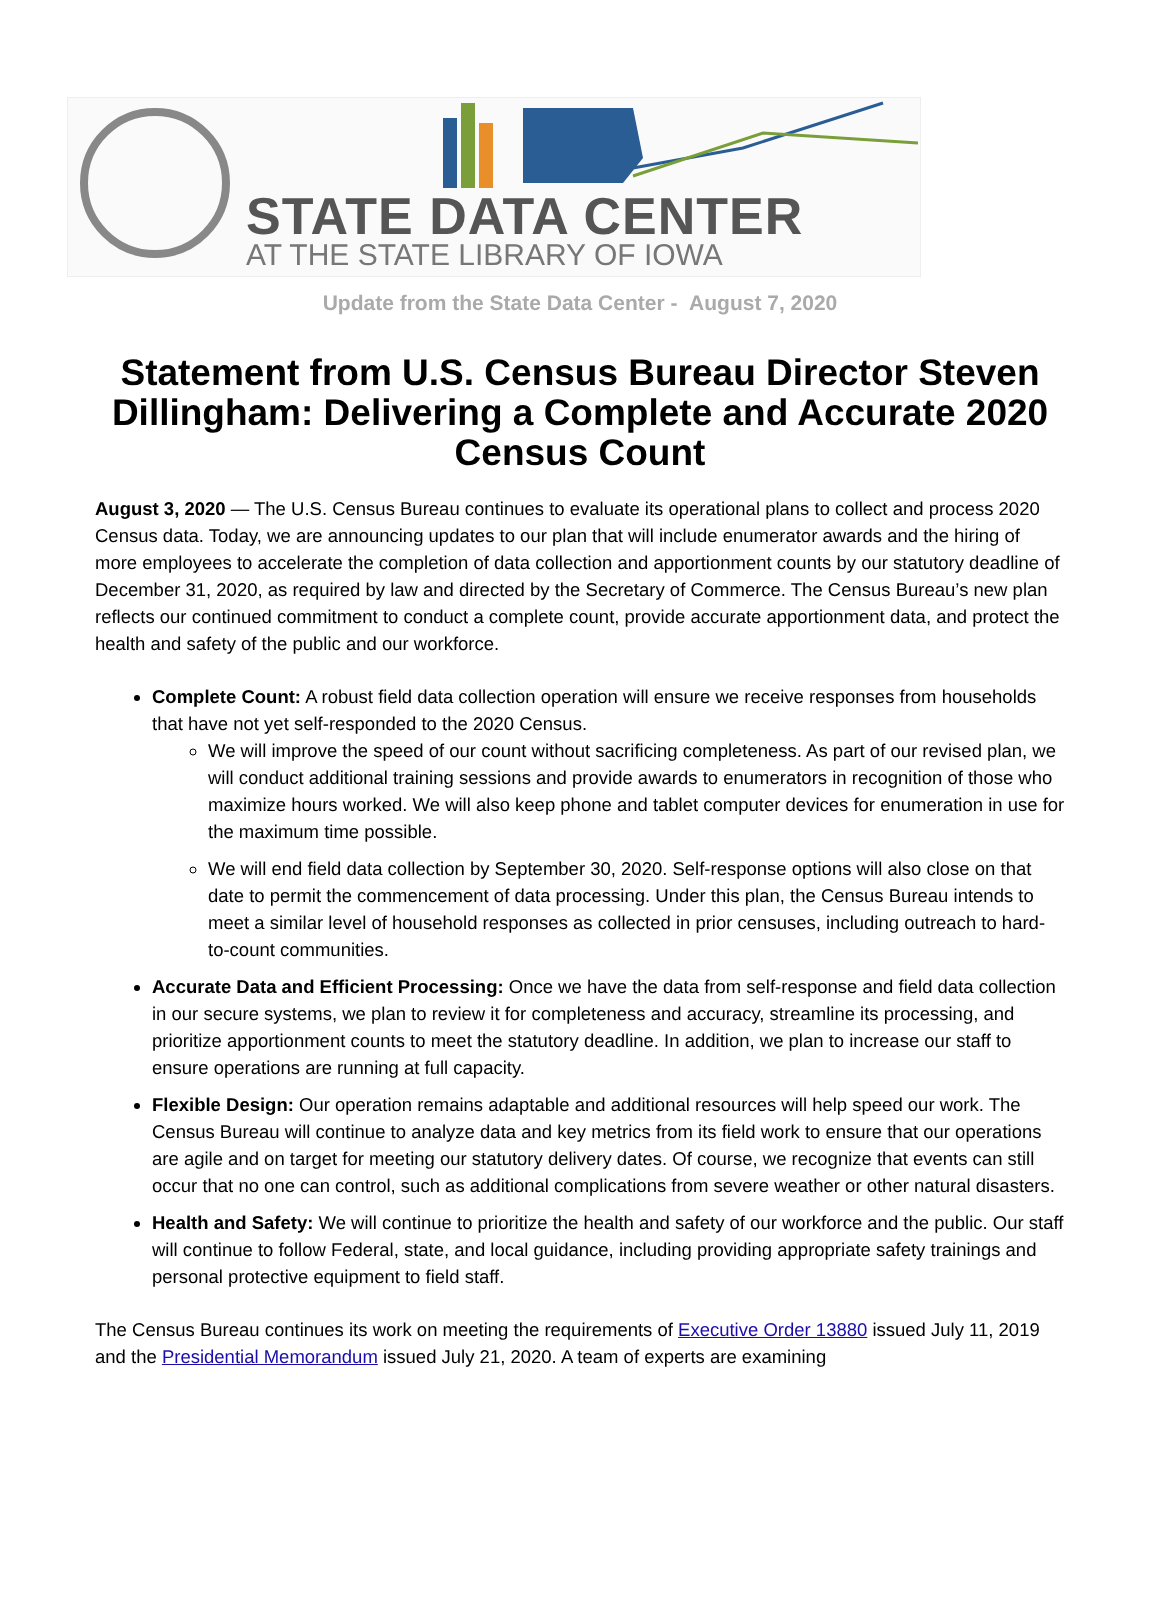STATE DATA CENTER
AT THE STATE LIBRARY OF IOWA
Update from the State Data Center - August 7, 2020
Statement from U.S. Census Bureau Director Steven Dillingham: Delivering a Complete and Accurate 2020 Census Count
August 3, 2020 — The U.S. Census Bureau continues to evaluate its operational plans to collect and process 2020 Census data. Today, we are announcing updates to our plan that will include enumerator awards and the hiring of more employees to accelerate the completion of data collection and apportionment counts by our statutory deadline of December 31, 2020, as required by law and directed by the Secretary of Commerce. The Census Bureau’s new plan reflects our continued commitment to conduct a complete count, provide accurate apportionment data, and protect the health and safety of the public and our workforce.
Complete Count: A robust field data collection operation will ensure we receive responses from households that have not yet self-responded to the 2020 Census.
We will improve the speed of our count without sacrificing completeness. As part of our revised plan, we will conduct additional training sessions and provide awards to enumerators in recognition of those who maximize hours worked. We will also keep phone and tablet computer devices for enumeration in use for the maximum time possible.
We will end field data collection by September 30, 2020. Self-response options will also close on that date to permit the commencement of data processing. Under this plan, the Census Bureau intends to meet a similar level of household responses as collected in prior censuses, including outreach to hard-to-count communities.
Accurate Data and Efficient Processing: Once we have the data from self-response and field data collection in our secure systems, we plan to review it for completeness and accuracy, streamline its processing, and prioritize apportionment counts to meet the statutory deadline. In addition, we plan to increase our staff to ensure operations are running at full capacity.
Flexible Design: Our operation remains adaptable and additional resources will help speed our work. The Census Bureau will continue to analyze data and key metrics from its field work to ensure that our operations are agile and on target for meeting our statutory delivery dates. Of course, we recognize that events can still occur that no one can control, such as additional complications from severe weather or other natural disasters.
Health and Safety: We will continue to prioritize the health and safety of our workforce and the public. Our staff will continue to follow Federal, state, and local guidance, including providing appropriate safety trainings and personal protective equipment to field staff.
The Census Bureau continues its work on meeting the requirements of Executive Order 13880 issued July 11, 2019 and the Presidential Memorandum issued July 21, 2020. A team of experts are examining